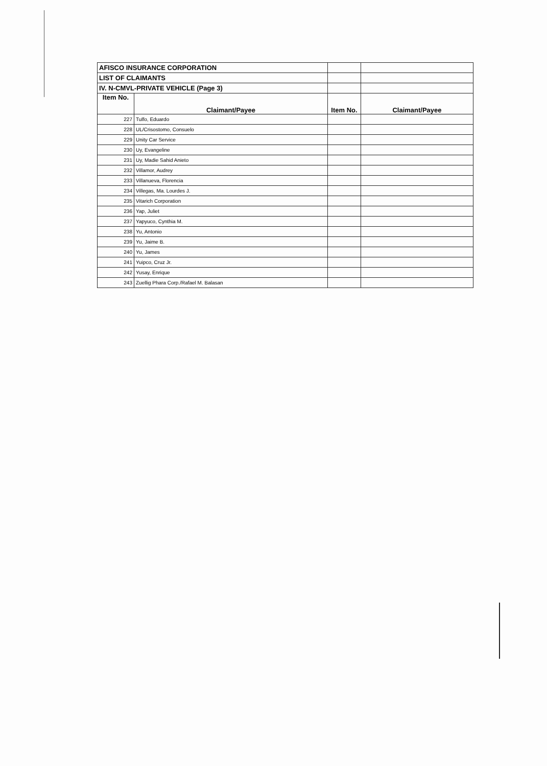| AFISCO INSURANCE CORPORATION | | | |
| LIST OF CLAIMANTS | | | |
| IV. N-CMVL-PRIVATE VEHICLE (Page 3) | | | |
| Item No. | Claimant/Payee | Item No. | Claimant/Payee |
| 227 | Tulfo, Eduardo | | |
| 228 | UL/Crisostomo, Consuelo | | |
| 229 | Unity Car Service | | |
| 230 | Uy, Evangeline | | |
| 231 | Uy, Madie Sahid Anieto | | |
| 232 | Villamor, Audrey | | |
| 233 | Villanueva, Florencia | | |
| 234 | Villegas, Ma. Lourdes J. | | |
| 235 | Vitarich Corporation | | |
| 236 | Yap, Juliet | | |
| 237 | Yapyuco, Cynthia M. | | |
| 238 | Yu, Antonio | | |
| 239 | Yu, Jaime B. | | |
| 240 | Yu, James | | |
| 241 | Yuipco, Cruz Jr. | | |
| 242 | Yusay, Enrique | | |
| 243 | Zuellig Phara Corp./Rafael M. Balasan | | |